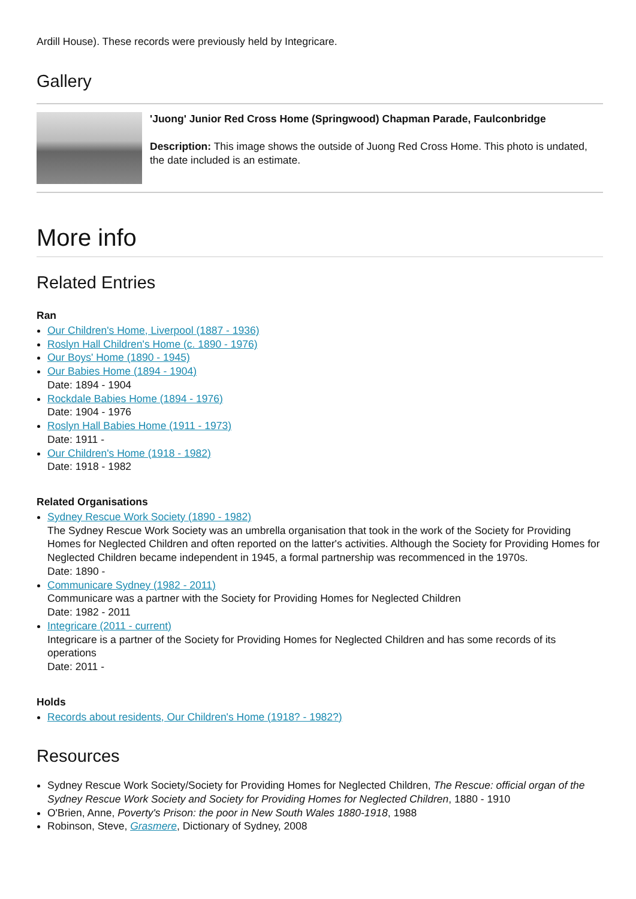Ardill House). These records were previously held by Integricare.
Gallery
'Juong' Junior Red Cross Home (Springwood) Chapman Parade, Faulconbridge
Description: This image shows the outside of Juong Red Cross Home. This photo is undated, the date included is an estimate.
More info
Related Entries
Ran
Our Children's Home, Liverpool (1887 - 1936)
Roslyn Hall Children's Home (c. 1890 - 1976)
Our Boys' Home (1890 - 1945)
Our Babies Home (1894 - 1904)
Date: 1894 - 1904
Rockdale Babies Home (1894 - 1976)
Date: 1904 - 1976
Roslyn Hall Babies Home (1911 - 1973)
Date: 1911 -
Our Children's Home (1918 - 1982)
Date: 1918 - 1982
Related Organisations
Sydney Rescue Work Society (1890 - 1982)
The Sydney Rescue Work Society was an umbrella organisation that took in the work of the Society for Providing Homes for Neglected Children and often reported on the latter's activities. Although the Society for Providing Homes for Neglected Children became independent in 1945, a formal partnership was recommenced in the 1970s.
Date: 1890 -
Communicare Sydney (1982 - 2011)
Communicare was a partner with the Society for Providing Homes for Neglected Children
Date: 1982 - 2011
Integricare (2011 - current)
Integricare is a partner of the Society for Providing Homes for Neglected Children and has some records of its operations
Date: 2011 -
Holds
Records about residents, Our Children's Home (1918? - 1982?)
Resources
Sydney Rescue Work Society/Society for Providing Homes for Neglected Children, The Rescue: official organ of the Sydney Rescue Work Society and Society for Providing Homes for Neglected Children, 1880 - 1910
O'Brien, Anne, Poverty's Prison: the poor in New South Wales 1880-1918, 1988
Robinson, Steve, Grasmere, Dictionary of Sydney, 2008